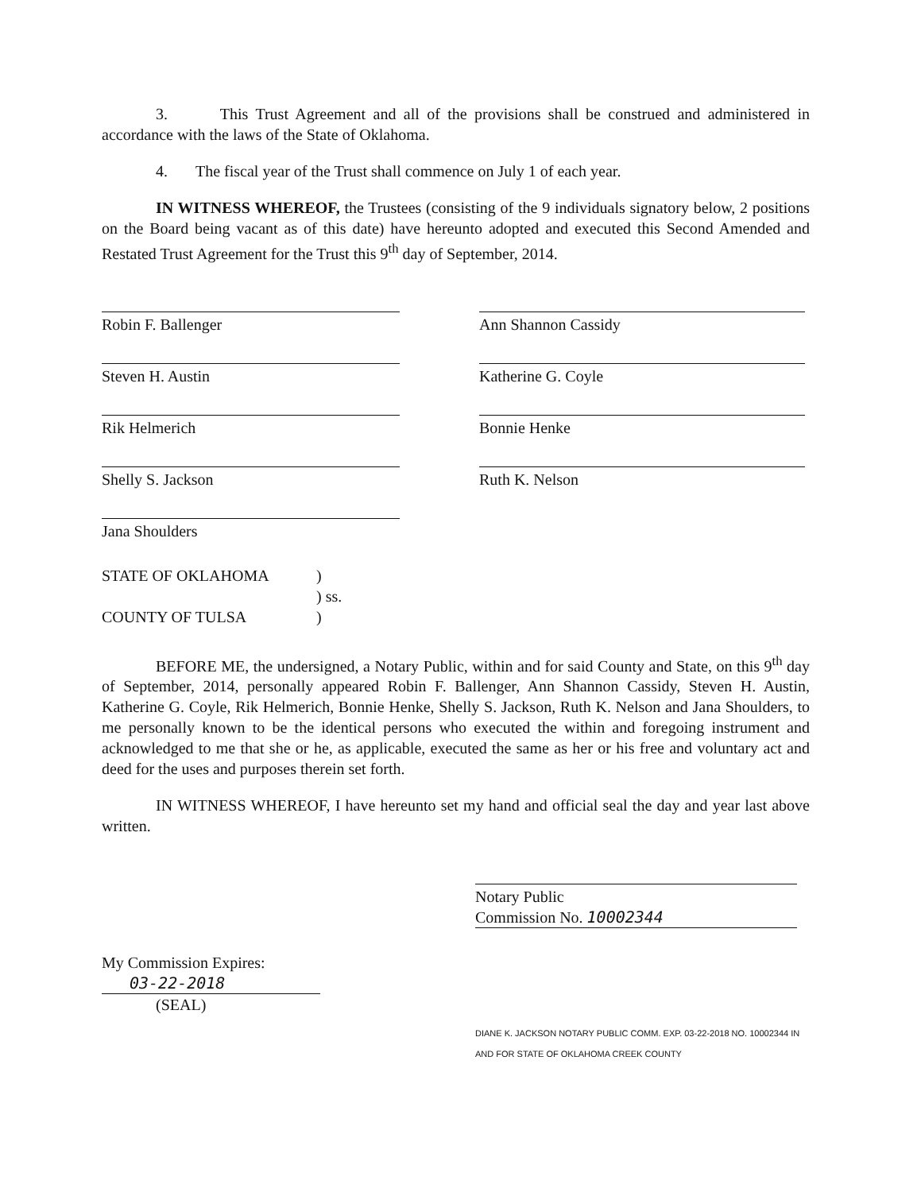3. This Trust Agreement and all of the provisions shall be construed and administered in accordance with the laws of the State of Oklahoma.
4. The fiscal year of the Trust shall commence on July 1 of each year.
IN WITNESS WHEREOF, the Trustees (consisting of the 9 individuals signatory below, 2 positions on the Board being vacant as of this date) have hereunto adopted and executed this Second Amended and Restated Trust Agreement for the Trust this 9<sup>th</sup> day of September, 2014.
Robin F. Ballenger
Ann Shannon Cassidy
Steven H. Austin
Katherine G. Coyle
Rik Helmerich
Bonnie Henke
Shelly S. Jackson
Ruth K. Nelson
Jana Shoulders
STATE OF OKLAHOMA)
) ss.
COUNTY OF TULSA)
BEFORE ME, the undersigned, a Notary Public, within and for said County and State, on this 9<sup>th</sup> day of September, 2014, personally appeared Robin F. Ballenger, Ann Shannon Cassidy, Steven H. Austin, Katherine G. Coyle, Rik Helmerich, Bonnie Henke, Shelly S. Jackson, Ruth K. Nelson and Jana Shoulders, to me personally known to be the identical persons who executed the within and foregoing instrument and acknowledged to me that she or he, as applicable, executed the same as her or his free and voluntary act and deed for the uses and purposes therein set forth.
IN WITNESS WHEREOF, I have hereunto set my hand and official seal the day and year last above written.
Notary Public
Commission No. 10002344
My Commission Expires:
03-22-2018
(SEAL)
DIANE K. JACKSON NOTARY PUBLIC COMM. EXP. 03-22-2018 NO. 10002344 IN AND FOR STATE OF OKLAHOMA CREEK COUNTY